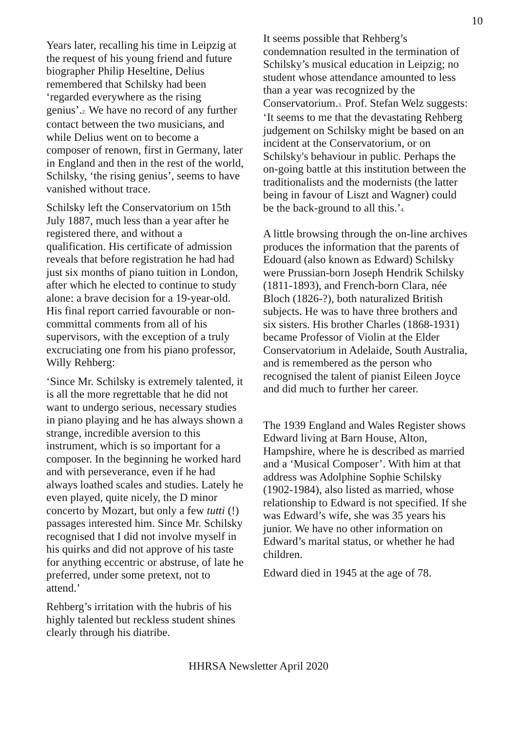10
Years later, recalling his time in Leipzig at the request of his young friend and future biographer Philip Heseltine, Delius remembered that Schilsky had been ‘regarded everywhere as the rising genius’.<sup>2.</sup> We have no record of any further contact between the two musicians, and while Delius went on to become a composer of renown, first in Germany, later in England and then in the rest of the world, Schilsky, ‘the rising genius’, seems to have vanished without trace.
Schilsky left the Conservatorium on 15th July 1887, much less than a year after he registered there, and without a qualification. His certificate of admission reveals that before registration he had had just six months of piano tuition in London, after which he elected to continue to study alone: a brave decision for a 19-year-old. His final report carried favourable or non-committal comments from all of his supervisors, with the exception of a truly excruciating one from his piano professor, Willy Rehberg:
‘Since Mr. Schilsky is extremely talented, it is all the more regrettable that he did not want to undergo serious, necessary studies in piano playing and he has always shown a strange, incredible aversion to this instrument, which is so important for a composer. In the beginning he worked hard and with perseverance, even if he had always loathed scales and studies. Lately he even played, quite nicely, the D minor concerto by Mozart, but only a few tutti (!) passages interested him. Since Mr. Schilsky recognised that I did not involve myself in his quirks and did not approve of his taste for anything eccentric or abstruse, of late he preferred, under some pretext, not to attend.’
Rehberg’s irritation with the hubris of his highly talented but reckless student shines clearly through his diatribe.
It seems possible that Rehberg’s condemnation resulted in the termination of Schilsky’s musical education in Leipzig; no student whose attendance amounted to less than a year was recognized by the Conservatorium.<sup>3.</sup> Prof. Stefan Welz suggests: ‘It seems to me that the devastating Rehberg judgement on Schilsky might be based on an incident at the Conservatorium, or on Schilsky's behaviour in public. Perhaps the on-going battle at this institution between the traditionalists and the modernists (the latter being in favour of Liszt and Wagner) could be the back-ground to all this.’<sup>4.</sup>
A little browsing through the on-line archives produces the information that the parents of Edouard (also known as Edward) Schilsky were Prussian-born Joseph Hendrik Schilsky (1811-1893), and French-born Clara, née Bloch (1826-?), both naturalized British subjects. He was to have three brothers and six sisters. His brother Charles (1868-1931) became Professor of Violin at the Elder Conservatorium in Adelaide, South Australia, and is remembered as the person who recognised the talent of pianist Eileen Joyce and did much to further her career.
The 1939 England and Wales Register shows Edward living at Barn House, Alton, Hampshire, where he is described as married and a ‘Musical Composer’. With him at that address was Adolphine Sophie Schilsky (1902-1984), also listed as married, whose relationship to Edward is not specified. If she was Edward’s wife, she was 35 years his junior. We have no other information on Edward’s marital status, or whether he had children.
Edward died in 1945 at the age of 78.
HHRSA Newsletter April 2020